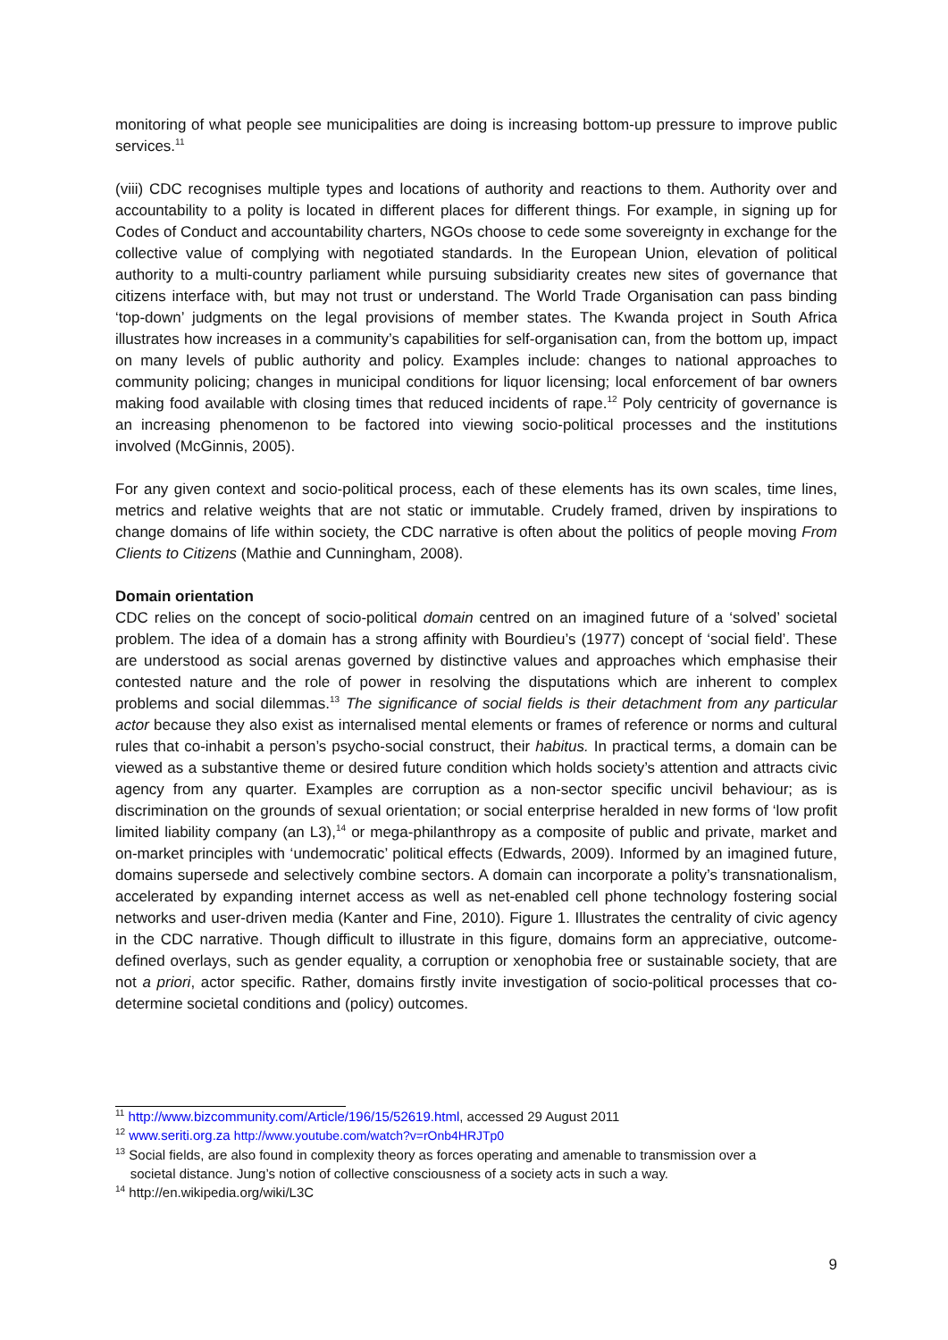monitoring of what people see municipalities are doing is increasing bottom-up pressure to improve public services.<sup>11</sup>
(viii) CDC recognises multiple types and locations of authority and reactions to them. Authority over and accountability to a polity is located in different places for different things. For example, in signing up for Codes of Conduct and accountability charters, NGOs choose to cede some sovereignty in exchange for the collective value of complying with negotiated standards. In the European Union, elevation of political authority to a multi-country parliament while pursuing subsidiarity creates new sites of governance that citizens interface with, but may not trust or understand. The World Trade Organisation can pass binding ‘top-down’ judgments on the legal provisions of member states. The Kwanda project in South Africa illustrates how increases in a community’s capabilities for self-organisation can, from the bottom up, impact on many levels of public authority and policy. Examples include: changes to national approaches to community policing; changes in municipal conditions for liquor licensing; local enforcement of bar owners making food available with closing times that reduced incidents of rape.<sup>12</sup> Poly centricity of governance is an increasing phenomenon to be factored into viewing socio-political processes and the institutions involved (McGinnis, 2005).
For any given context and socio-political process, each of these elements has its own scales, time lines, metrics and relative weights that are not static or immutable. Crudely framed, driven by inspirations to change domains of life within society, the CDC narrative is often about the politics of people moving From Clients to Citizens (Mathie and Cunningham, 2008).
Domain orientation
CDC relies on the concept of socio-political domain centred on an imagined future of a ‘solved’ societal problem. The idea of a domain has a strong affinity with Bourdieu’s (1977) concept of ‘social field’. These are understood as social arenas governed by distinctive values and approaches which emphasise their contested nature and the role of power in resolving the disputations which are inherent to complex problems and social dilemmas.<sup>13</sup> The significance of social fields is their detachment from any particular actor because they also exist as internalised mental elements or frames of reference or norms and cultural rules that co-inhabit a person’s psycho-social construct, their habitus. In practical terms, a domain can be viewed as a substantive theme or desired future condition which holds society’s attention and attracts civic agency from any quarter. Examples are corruption as a non-sector specific uncivil behaviour; as is discrimination on the grounds of sexual orientation; or social enterprise heralded in new forms of ‘low profit limited liability company (an L3),<sup>14</sup> or mega-philanthropy as a composite of public and private, market and on-market principles with ‘undemocratic’ political effects (Edwards, 2009). Informed by an imagined future, domains supersede and selectively combine sectors. A domain can incorporate a polity’s transnationalism, accelerated by expanding internet access as well as net-enabled cell phone technology fostering social networks and user-driven media (Kanter and Fine, 2010). Figure 1. Illustrates the centrality of civic agency in the CDC narrative. Though difficult to illustrate in this figure, domains form an appreciative, outcome-defined overlays, such as gender equality, a corruption or xenophobia free or sustainable society, that are not a priori, actor specific. Rather, domains firstly invite investigation of socio-political processes that co-determine societal conditions and (policy) outcomes.
<sup>11</sup> http://www.bizcommunity.com/Article/196/15/52619.html, accessed 29 August 2011
<sup>12</sup> www.seriti.org.za http://www.youtube.com/watch?v=rOnb4HRJTp0
<sup>13</sup> Social fields, are also found in complexity theory as forces operating and amenable to transmission over a
societal distance. Jung’s notion of collective consciousness of a society acts in such a way.
<sup>14</sup> http://en.wikipedia.org/wiki/L3C
9